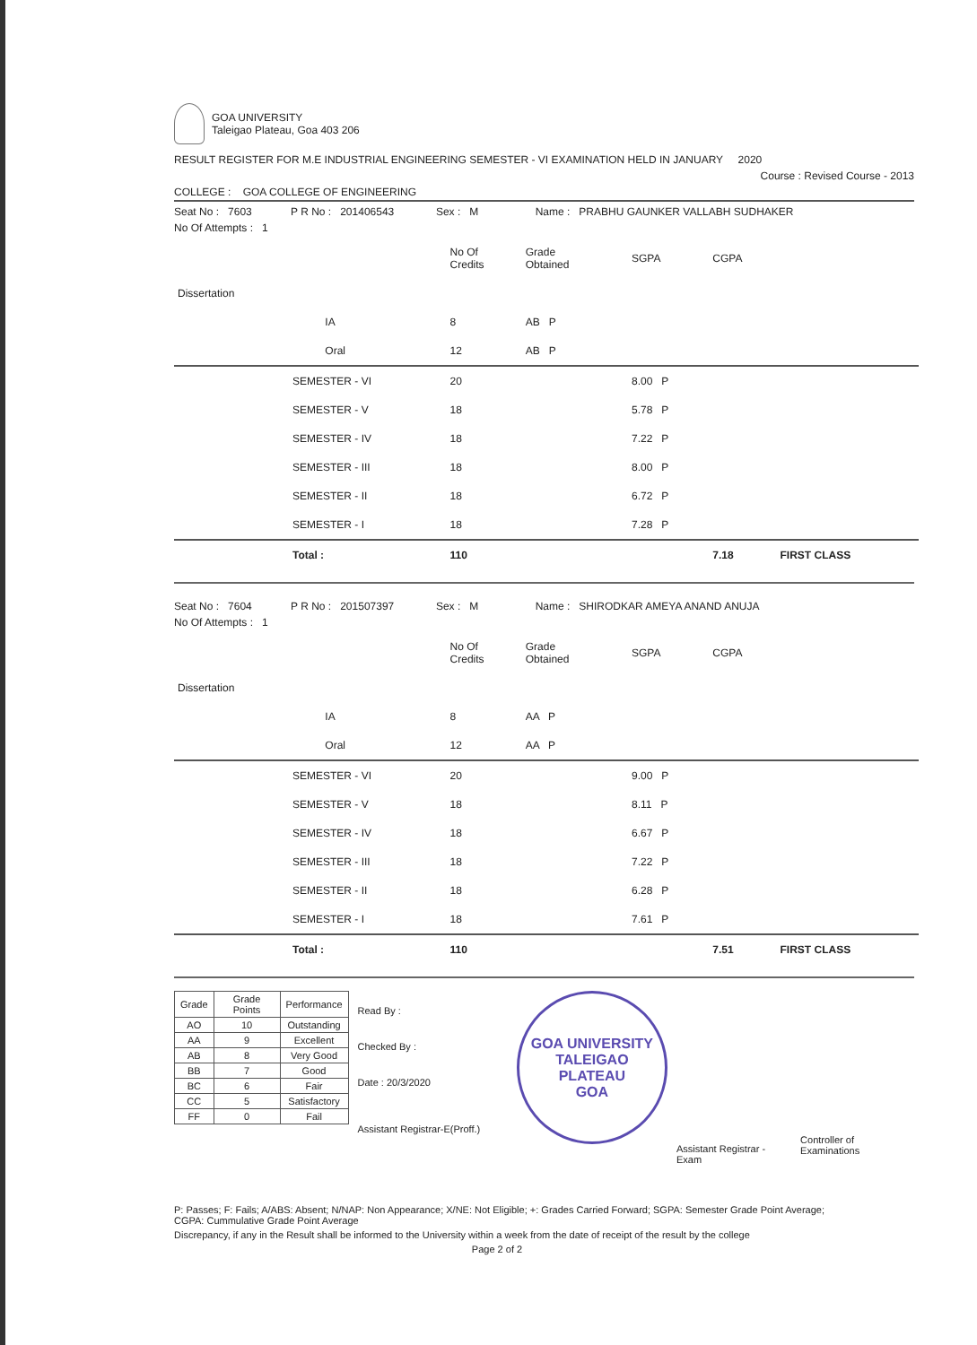GOA UNIVERSITY
Taleigao Plateau, Goa 403 206
RESULT REGISTER FOR M.E INDUSTRIAL ENGINEERING SEMESTER - VI EXAMINATION HELD IN JANUARY 2020
Course : Revised Course - 2013
COLLEGE : GOA COLLEGE OF ENGINEERING
Seat No : 7603 P R No : 201406543 Sex : M Name : PRABHU GAUNKER VALLABH SUDHAKER
No Of Attempts : 1
| | | | No Of Credits | Grade Obtained | | SGPA | CGPA | |
| Dissertation | | | | | | | | |
| | | IA | 8 | AB P | | | | |
| | | Oral | 12 | AB P | | | | |
| | SEMESTER - VI | | 20 | | | 8.00 P | | |
| | SEMESTER - V | | 18 | | | 5.78 P | | |
| | SEMESTER - IV | | 18 | | | 7.22 P | | |
| | SEMESTER - III | | 18 | | | 8.00 P | | |
| | SEMESTER - II | | 18 | | | 6.72 P | | |
| | SEMESTER - I | | 18 | | | 7.28 P | | |
| | Total : | | 110 | | | | 7.18 | FIRST CLASS |
Seat No : 7604 P R No : 201507397 Sex : M Name : SHIRODKAR AMEYA ANAND ANUJA
No Of Attempts : 1
| | | | No Of Credits | Grade Obtained | | SGPA | CGPA | |
| Dissertation | | | | | | | | |
| | | IA | 8 | AA P | | | | |
| | | Oral | 12 | AA P | | | | |
| | SEMESTER - VI | | 20 | | | 9.00 P | | |
| | SEMESTER - V | | 18 | | | 8.11 P | | |
| | SEMESTER - IV | | 18 | | | 6.67 P | | |
| | SEMESTER - III | | 18 | | | 7.22 P | | |
| | SEMESTER - II | | 18 | | | 6.28 P | | |
| | SEMESTER - I | | 18 | | | 7.61 P | | |
| | Total : | | 110 | | | | 7.51 | FIRST CLASS |
| Grade | Grade Points | Performance |
| --- | --- | --- |
| AO | 10 | Outstanding |
| AA | 9 | Excellent |
| AB | 8 | Very Good |
| BB | 7 | Good |
| BC | 6 | Fair |
| CC | 5 | Satisfactory |
| FF | 0 | Fail |
Read By :
Checked By :
Date : 20/3/2020
Assistant Registrar-E(Proff.)
GOA UNIVERSITY
TALEIGAO
PLATEAU
GOA
Assistant Registrar - Exam
Controller of Examinations
P: Passes; F: Fails; A/ABS: Absent; N/NAP: Non Appearance; X/NE: Not Eligible; +: Grades Carried Forward; SGPA: Semester Grade Point Average;
CGPA: Cummulative Grade Point Average
Discrepancy, if any in the Result shall be informed to the University within a week from the date of receipt of the result by the college
Page 2 of 2